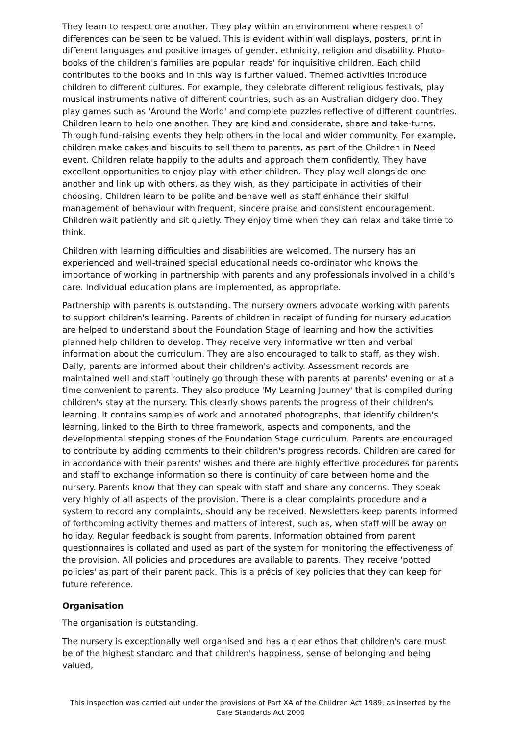They learn to respect one another. They play within an environment where respect of differences can be seen to be valued. This is evident within wall displays, posters, print in different languages and positive images of gender, ethnicity, religion and disability. Photo-books of the children's families are popular 'reads' for inquisitive children. Each child contributes to the books and in this way is further valued. Themed activities introduce children to different cultures. For example, they celebrate different religious festivals, play musical instruments native of different countries, such as an Australian didgery doo. They play games such as 'Around the World' and complete puzzles reflective of different countries. Children learn to help one another. They are kind and considerate, share and take-turns. Through fund-raising events they help others in the local and wider community. For example, children make cakes and biscuits to sell them to parents, as part of the Children in Need event. Children relate happily to the adults and approach them confidently. They have excellent opportunities to enjoy play with other children. They play well alongside one another and link up with others, as they wish, as they participate in activities of their choosing. Children learn to be polite and behave well as staff enhance their skilful management of behaviour with frequent, sincere praise and consistent encouragement. Children wait patiently and sit quietly. They enjoy time when they can relax and take time to think.
Children with learning difficulties and disabilities are welcomed. The nursery has an experienced and well-trained special educational needs co-ordinator who knows the importance of working in partnership with parents and any professionals involved in a child's care. Individual education plans are implemented, as appropriate.
Partnership with parents is outstanding. The nursery owners advocate working with parents to support children's learning. Parents of children in receipt of funding for nursery education are helped to understand about the Foundation Stage of learning and how the activities planned help children to develop. They receive very informative written and verbal information about the curriculum. They are also encouraged to talk to staff, as they wish. Daily, parents are informed about their children's activity. Assessment records are maintained well and staff routinely go through these with parents at parents' evening or at a time convenient to parents. They also produce 'My Learning Journey' that is compiled during children's stay at the nursery. This clearly shows parents the progress of their children's learning. It contains samples of work and annotated photographs, that identify children's learning, linked to the Birth to three framework, aspects and components, and the developmental stepping stones of the Foundation Stage curriculum. Parents are encouraged to contribute by adding comments to their children's progress records. Children are cared for in accordance with their parents' wishes and there are highly effective procedures for parents and staff to exchange information so there is continuity of care between home and the nursery. Parents know that they can speak with staff and share any concerns. They speak very highly of all aspects of the provision. There is a clear complaints procedure and a system to record any complaints, should any be received. Newsletters keep parents informed of forthcoming activity themes and matters of interest, such as, when staff will be away on holiday. Regular feedback is sought from parents. Information obtained from parent questionnaires is collated and used as part of the system for monitoring the effectiveness of the provision. All policies and procedures are available to parents. They receive 'potted policies' as part of their parent pack. This is a précis of key policies that they can keep for future reference.
Organisation
The organisation is outstanding.
The nursery is exceptionally well organised and has a clear ethos that children's care must be of the highest standard and that children's happiness, sense of belonging and being valued,
This inspection was carried out under the provisions of Part XA of the Children Act 1989, as inserted by the Care Standards Act 2000